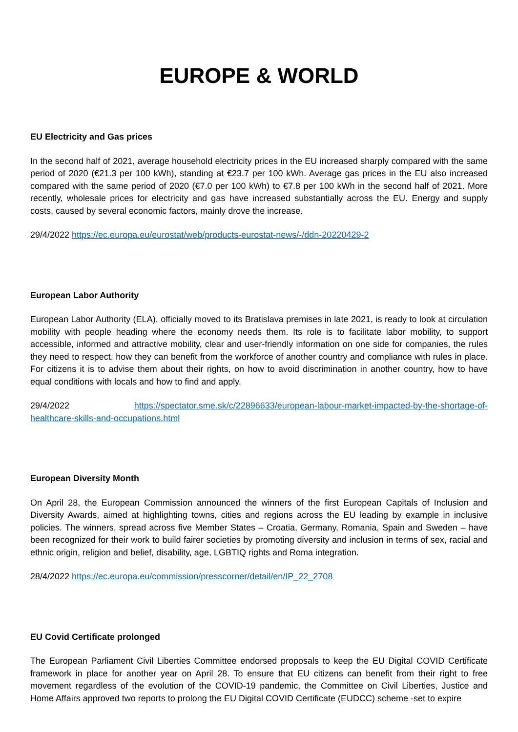EUROPE & WORLD
EU Electricity and Gas prices
In the second half of 2021, average household electricity prices in the EU increased sharply compared with the same period of 2020 (€21.3 per 100 kWh), standing at €23.7 per 100 kWh. Average gas prices in the EU also increased compared with the same period of 2020 (€7.0 per 100 kWh) to €7.8 per 100 kWh in the second half of 2021. More recently, wholesale prices for electricity and gas have increased substantially across the EU. Energy and supply costs, caused by several economic factors, mainly drove the increase.
29/4/2022 https://ec.europa.eu/eurostat/web/products-eurostat-news/-/ddn-20220429-2
European Labor Authority
European Labor Authority (ELA), officially moved to its Bratislava premises in late 2021, is ready to look at circulation mobility with people heading where the economy needs them. Its role is to facilitate labor mobility, to support accessible, informed and attractive mobility, clear and user-friendly information on one side for companies, the rules they need to respect, how they can benefit from the workforce of another country and compliance with rules in place. For citizens it is to advise them about their rights, on how to avoid discrimination in another country, how to have equal conditions with locals and how to find and apply.
29/4/2022 https://spectator.sme.sk/c/22896633/european-labour-market-impacted-by-the-shortage-of-healthcare-skills-and-occupations.html
European Diversity Month
On April 28, the European Commission announced the winners of the first European Capitals of Inclusion and Diversity Awards, aimed at highlighting towns, cities and regions across the EU leading by example in inclusive policies. The winners, spread across five Member States – Croatia, Germany, Romania, Spain and Sweden – have been recognized for their work to build fairer societies by promoting diversity and inclusion in terms of sex, racial and ethnic origin, religion and belief, disability, age, LGBTIQ rights and Roma integration.
28/4/2022 https://ec.europa.eu/commission/presscorner/detail/en/IP_22_2708
EU Covid Certificate prolonged
The European Parliament Civil Liberties Committee endorsed proposals to keep the EU Digital COVID Certificate framework in place for another year on April 28. To ensure that EU citizens can benefit from their right to free movement regardless of the evolution of the COVID-19 pandemic, the Committee on Civil Liberties, Justice and Home Affairs approved two reports to prolong the EU Digital COVID Certificate (EUDCC) scheme -set to expire